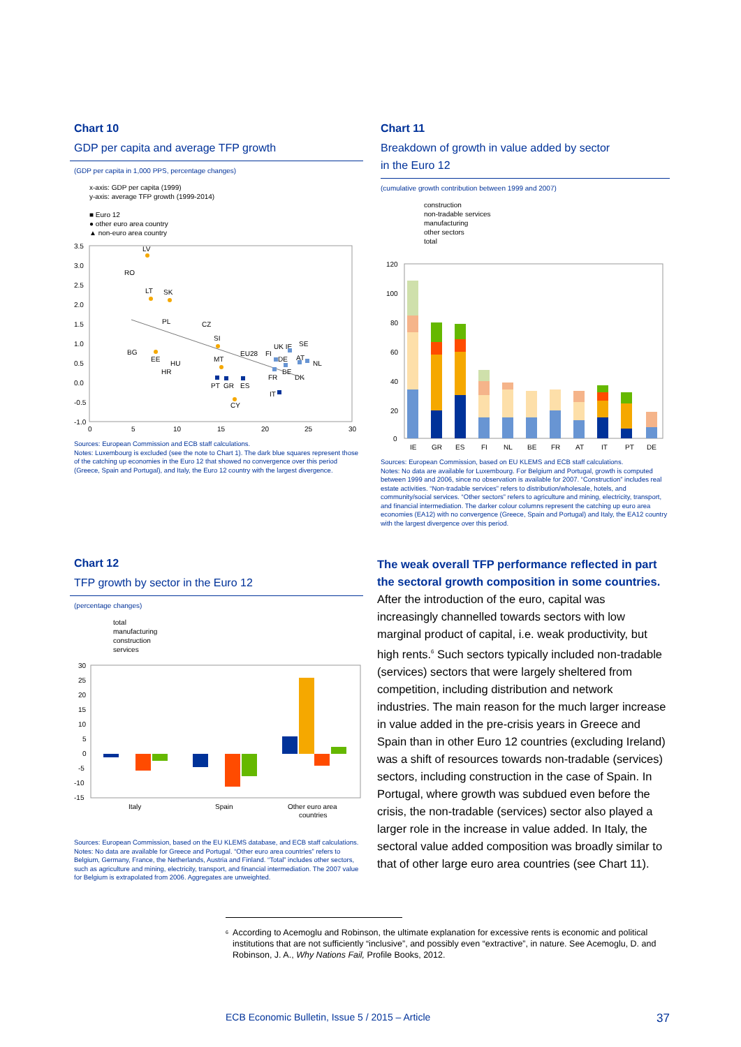Chart 10
GDP per capita and average TFP growth
(GDP per capita in 1,000 PPS, percentage changes)
x-axis: GDP per capita (1999)
y-axis: average TFP growth (1999-2014)
■ Euro 12
● other euro area country
▲ non-euro area country
3.5
3.0
2.5
2.0
1.5
1.0
0.5
0.0
-0.5
-1.0
0
5
10
15
20
25
30
LV
RO
LT
SK
PL
CZ
SI
BG
EE
HU
HR
MT
EU28
FI
UK IE
SE
DE
AT
NL
BE
FR
DK
PT
GR
ES
CY
IT
Sources: European Commission and ECB staff calculations.
Notes: Luxembourg is excluded (see the note to Chart 1). The dark blue squares represent those of the catching up economies in the Euro 12 that showed no convergence over this period (Greece, Spain and Portugal), and Italy, the Euro 12 country with the largest divergence.
Chart 11
Breakdown of growth in value added by sector
in the Euro 12
(cumulative growth contribution between 1999 and 2007)
construction
non-tradable services
manufacturing
other sectors
total
120
100
80
60
40
20
0
IE
GR
ES
FI
NL
BE
FR
AT
IT
PT
DE
Sources: European Commission, based on EU KLEMS and ECB staff calculations.
Notes: No data are available for Luxembourg. For Belgium and Portugal, growth is computed between 1999 and 2006, since no observation is available for 2007. “Construction” includes real estate activities. “Non-tradable services” refers to distribution/wholesale, hotels, and community/social services. “Other sectors” refers to agriculture and mining, electricity, transport, and financial intermediation. The darker colour columns represent the catching up euro area economies (EA12) with no convergence (Greece, Spain and Portugal) and Italy, the EA12 country with the largest divergence over this period.
Chart 12
TFP growth by sector in the Euro 12
(percentage changes)
total
manufacturing
construction
services
30
25
20
15
10
5
0
-5
-10
-15
Italy
Spain
Other euro area
countries
Sources: European Commission, based on the EU KLEMS database, and ECB staff calculations.
Notes: No data are available for Greece and Portugal. “Other euro area countries” refers to Belgium, Germany, France, the Netherlands, Austria and Finland. “Total” includes other sectors, such as agriculture and mining, electricity, transport, and financial intermediation. The 2007 value for Belgium is extrapolated from 2006. Aggregates are unweighted.
The weak overall TFP performance reflected in part the sectoral growth composition in some countries. After the introduction of the euro, capital was increasingly channelled towards sectors with low marginal product of capital, i.e. weak productivity, but high rents.<sup>6</sup> Such sectors typically included non-tradable (services) sectors that were largely sheltered from competition, including distribution and network industries. The main reason for the much larger increase in value added in the pre-crisis years in Greece and Spain than in other Euro 12 countries (excluding Ireland) was a shift of resources towards non-tradable (services) sectors, including construction in the case of Spain. In Portugal, where growth was subdued even before the crisis, the non-tradable (services) sector also played a larger role in the increase in value added. In Italy, the sectoral value added composition was broadly similar to that of other large euro area countries (see Chart 11).
<sup>6</sup>
According to Acemoglu and Robinson, the ultimate explanation for excessive rents is economic and political institutions that are not sufficiently “inclusive”, and possibly even “extractive”, in nature. See Acemoglu, D. and Robinson, J. A., Why Nations Fail, Profile Books, 2012.
ECB Economic Bulletin, Issue 5 / 2015 – Article 37